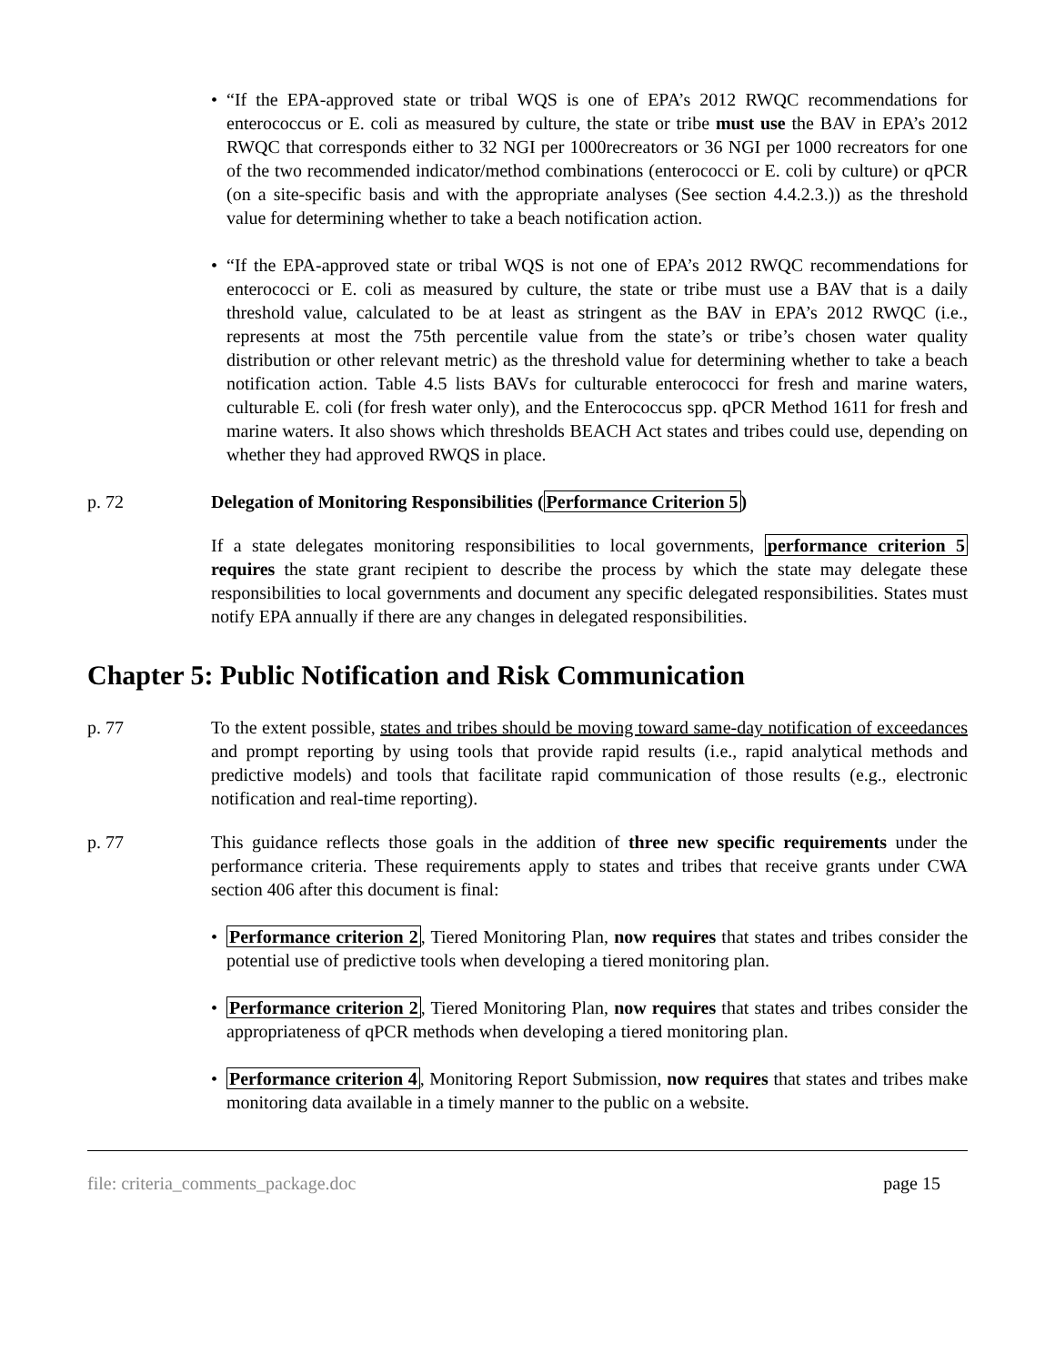• “If the EPA-approved state or tribal WQS is one of EPA’s 2012 RWQC recommendations for enterococcus or E. coli as measured by culture, the state or tribe must use the BAV in EPA’s 2012 RWQC that corresponds either to 32 NGI per 1000recreators or 36 NGI per 1000 recreators for one of the two recommended indicator/method combinations (enterococci or E. coli by culture) or qPCR (on a site-specific basis and with the appropriate analyses (See section 4.4.2.3.)) as the threshold value for determining whether to take a beach notification action.
• “If the EPA-approved state or tribal WQS is not one of EPA’s 2012 RWQC recommendations for enterococci or E. coli as measured by culture, the state or tribe must use a BAV that is a daily threshold value, calculated to be at least as stringent as the BAV in EPA’s 2012 RWQC (i.e., represents at most the 75th percentile value from the state’s or tribe’s chosen water quality distribution or other relevant metric) as the threshold value for determining whether to take a beach notification action. Table 4.5 lists BAVs for culturable enterococci for fresh and marine waters, culturable E. coli (for fresh water only), and the Enterococcus spp. qPCR Method 1611 for fresh and marine waters. It also shows which thresholds BEACH Act states and tribes could use, depending on whether they had approved RWQS in place.
p. 72 Delegation of Monitoring Responsibilities (Performance Criterion 5)
If a state delegates monitoring responsibilities to local governments, performance criterion 5 requires the state grant recipient to describe the process by which the state may delegate these responsibilities to local governments and document any specific delegated responsibilities. States must notify EPA annually if there are any changes in delegated responsibilities.
Chapter 5: Public Notification and Risk Communication
p. 77 To the extent possible, states and tribes should be moving toward same-day notification of exceedances and prompt reporting by using tools that provide rapid results (i.e., rapid analytical methods and predictive models) and tools that facilitate rapid communication of those results (e.g., electronic notification and real-time reporting).
p. 77 This guidance reflects those goals in the addition of three new specific requirements under the performance criteria. These requirements apply to states and tribes that receive grants under CWA section 406 after this document is final:
• Performance criterion 2, Tiered Monitoring Plan, now requires that states and tribes consider the potential use of predictive tools when developing a tiered monitoring plan.
• Performance criterion 2, Tiered Monitoring Plan, now requires that states and tribes consider the appropriateness of qPCR methods when developing a tiered monitoring plan.
• Performance criterion 4, Monitoring Report Submission, now requires that states and tribes make monitoring data available in a timely manner to the public on a website.
file: criteria_comments_package.doc page 15